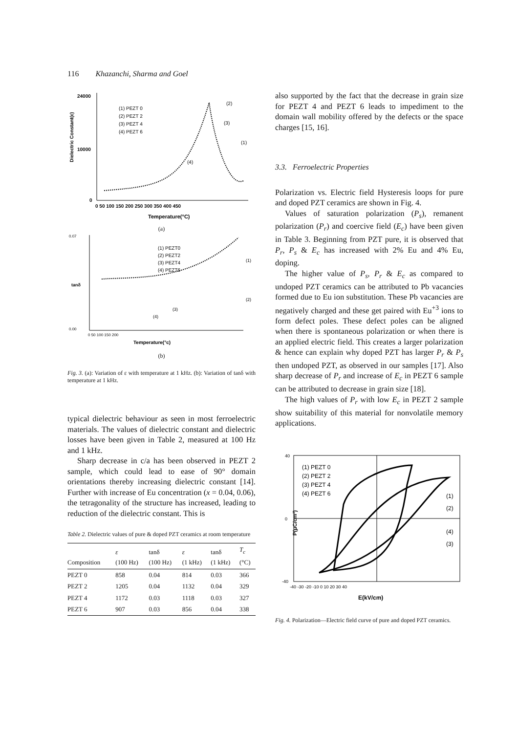116 Khazanchi, Sharma and Goel
Dielectric Constant(ε)
24000
10000
0
0 50 100 150 200 250 300 350 400 450
Temperature(°C)
(1) PEZT 0
(2) PEZT 2
(3) PEZT 4
(4) PEZT 6
(2)
(3)
(1)
(4)
(a)
tanδ
0.07
0.00
0 50 100 150 200
Temperature(°c)
(1) PEZT0
(2) PEZT2
(3) PEZT4
(4) PEZT6
(1)
(2)
(3)
(4)
(b)
Fig. 3. (a): Variation of ε with temperature at 1 kHz. (b): Variation of tanδ with temperature at 1 kHz.
typical dielectric behaviour as seen in most ferroelectric materials. The values of dielectric constant and dielectric losses have been given in Table 2, measured at 100 Hz and 1 kHz.
Sharp decrease in c/a has been observed in PEZT 2 sample, which could lead to ease of 90° domain orientations thereby increasing dielectric constant [14]. Further with increase of Eu concentration (x = 0.04, 0.06), the tetragonality of the structure has increased, leading to reduction of the dielectric constant. This is
Table 2. Dielectric values of pure & doped PZT ceramics at room temperature
| Composition | ε (100 Hz) | tanδ (100 Hz) | ε (1 kHz) | tanδ (1 kHz) | T<sub>c</sub> (°C) |
| --- | --- | --- | --- | --- | --- |
| PEZT 0 | 858 | 0.04 | 814 | 0.03 | 366 |
| PEZT 2 | 1205 | 0.04 | 1132 | 0.04 | 329 |
| PEZT 4 | 1172 | 0.03 | 1118 | 0.03 | 327 |
| PEZT 6 | 907 | 0.03 | 856 | 0.04 | 338 |
also supported by the fact that the decrease in grain size for PEZT 4 and PEZT 6 leads to impediment to the domain wall mobility offered by the defects or the space charges [15, 16].
3.3. Ferroelectric Properties
Polarization vs. Electric field Hysteresis loops for pure and doped PZT ceramics are shown in Fig. 4.
Values of saturation polarization (P<sub>s</sub>), remanent polarization (P<sub>r</sub>) and coercive field (E<sub>c</sub>) have been given in Table 3. Beginning from PZT pure, it is observed that P<sub>r</sub>, P<sub>s</sub> & E<sub>c</sub> has increased with 2% Eu and 4% Eu, doping.
The higher value of P<sub>s</sub>, P<sub>r</sub> & E<sub>c</sub> as compared to undoped PZT ceramics can be attributed to Pb vacancies formed due to Eu ion substitution. These Pb vacancies are negatively charged and these get paired with Eu<sup>+3</sup> ions to form defect poles. These defect poles can be aligned when there is spontaneous polarization or when there is an applied electric field. This creates a larger polarization & hence can explain why doped PZT has larger P<sub>r</sub> & P<sub>s</sub> then undoped PZT, as observed in our samples [17]. Also sharp decrease of P<sub>r</sub> and increase of E<sub>c</sub> in PEZT 6 sample can be attributed to decrease in grain size [18].
The high values of P<sub>r</sub> with low E<sub>c</sub> in PEZT 2 sample show suitability of this material for nonvolatile memory applications.
P(μC/cm²)
40
0
-40
-40 -30 -20 -10 0 10 20 30 40
E(kV/cm)
(1) PEZT 0
(2) PEZT 2
(3) PEZT 4
(4) PEZT 6
(1)
(2)
(4)
(3)
Fig. 4. Polarization—Electric field curve of pure and doped PZT ceramics.